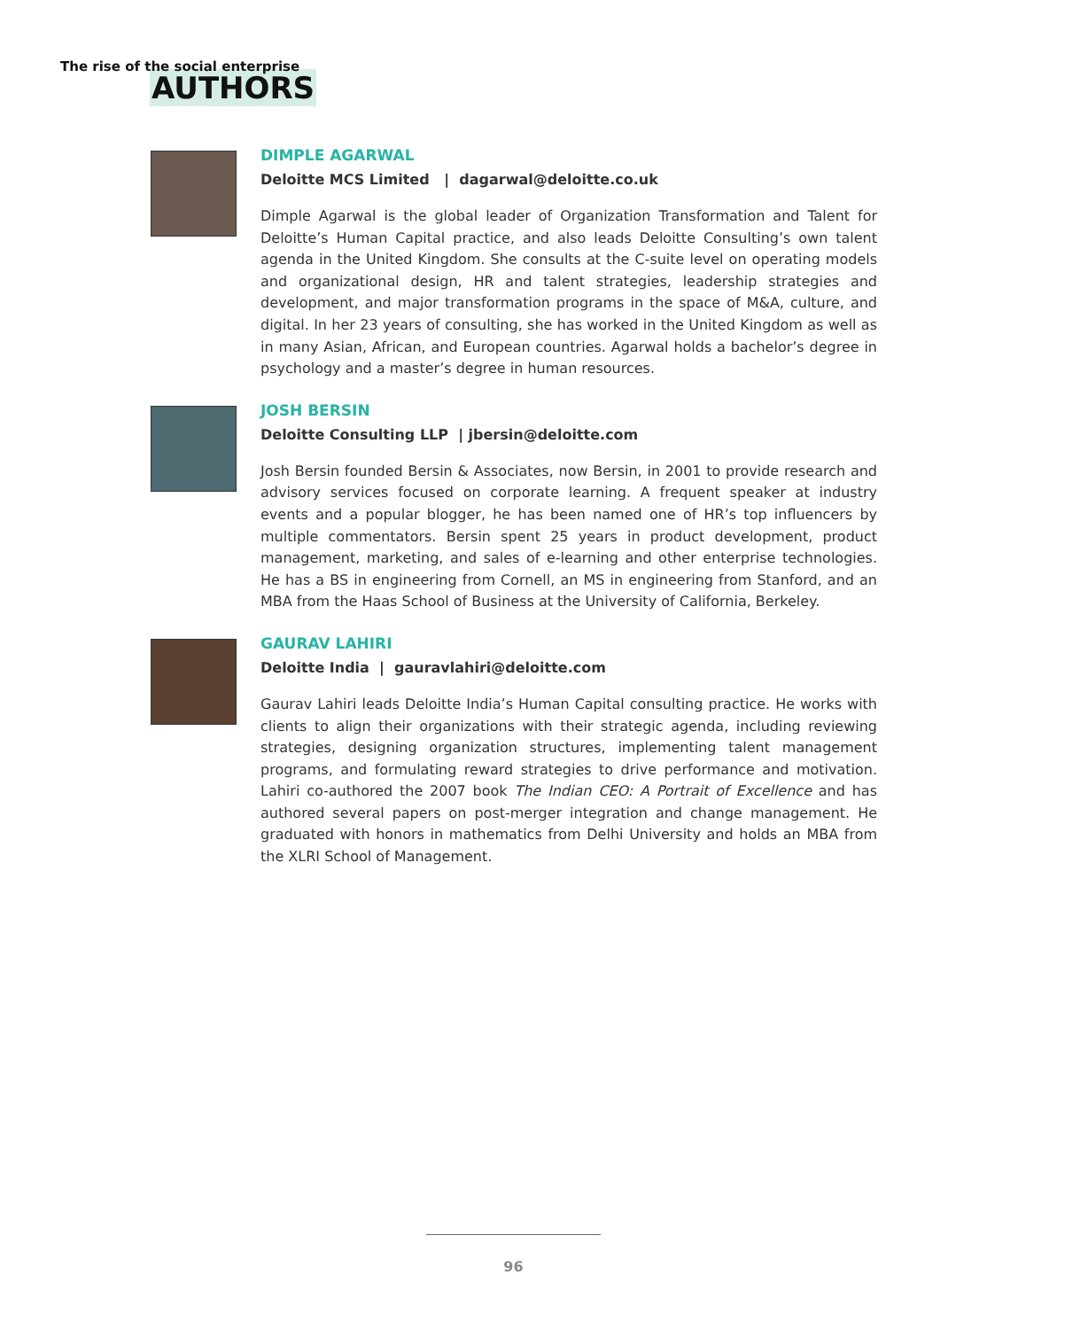The rise of the social enterprise
AUTHORS
DIMPLE AGARWAL
Deloitte MCS Limited | dagarwal@deloitte.co.uk
Dimple Agarwal is the global leader of Organization Transformation and Talent for Deloitte’s Human Capital practice, and also leads Deloitte Consulting’s own talent agenda in the United Kingdom. She consults at the C-suite level on operating models and organizational design, HR and talent strategies, leadership strategies and development, and major transformation programs in the space of M&A, culture, and digital. In her 23 years of consulting, she has worked in the United Kingdom as well as in many Asian, African, and European countries. Agarwal holds a bachelor’s degree in psychology and a master’s degree in human resources.
JOSH BERSIN
Deloitte Consulting LLP | jbersin@deloitte.com
Josh Bersin founded Bersin & Associates, now Bersin, in 2001 to provide research and advisory services focused on corporate learning. A frequent speaker at industry events and a popular blogger, he has been named one of HR’s top influencers by multiple commentators. Bersin spent 25 years in product development, product management, marketing, and sales of e-learning and other enterprise technologies. He has a BS in engineering from Cornell, an MS in engineering from Stanford, and an MBA from the Haas School of Business at the University of California, Berkeley.
GAURAV LAHIRI
Deloitte India | gauravlahiri@deloitte.com
Gaurav Lahiri leads Deloitte India’s Human Capital consulting practice. He works with clients to align their organizations with their strategic agenda, including reviewing strategies, designing organization structures, implementing talent management programs, and formulating reward strategies to drive performance and motivation. Lahiri co-authored the 2007 book The Indian CEO: A Portrait of Excellence and has authored several papers on post-merger integration and change management. He graduated with honors in mathematics from Delhi University and holds an MBA from the XLRI School of Management.
96